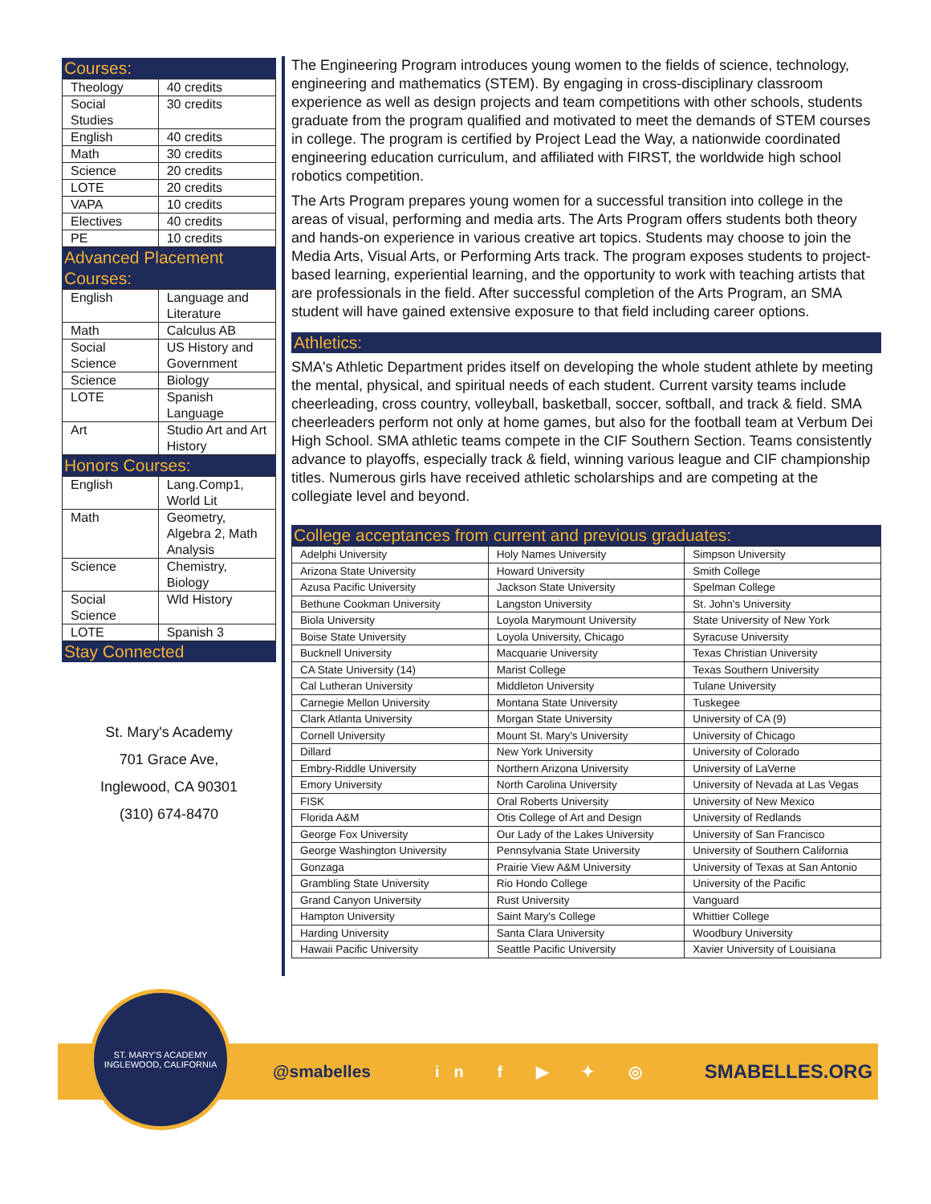Courses:
| Theology | 40 credits |
| Social Studies | 30 credits |
| English | 40 credits |
| Math | 30 credits |
| Science | 20 credits |
| LOTE | 20 credits |
| VAPA | 10 credits |
| Electives | 40 credits |
| PE | 10 credits |
Advanced Placement Courses:
| English | Language and Literature |
| Math | Calculus AB |
| Social Science | US History and Government |
| Science | Biology |
| LOTE | Spanish Language |
| Art | Studio Art and Art History |
Honors Courses:
| English | Lang.Comp1, World Lit |
| Math | Geometry, Algebra 2, Math Analysis |
| Science | Chemistry, Biology |
| Social Science | Wld History |
| LOTE | Spanish 3 |
Stay Connected
St. Mary's Academy
701 Grace Ave,
Inglewood, CA 90301
(310) 674-8470
The Engineering Program introduces young women to the fields of science, technology, engineering and mathematics (STEM). By engaging in cross-disciplinary classroom experience as well as design projects and team competitions with other schools, students graduate from the program qualified and motivated to meet the demands of STEM courses in college. The program is certified by Project Lead the Way, a nationwide coordinated engineering education curriculum, and affiliated with FIRST, the worldwide high school robotics competition.
The Arts Program prepares young women for a successful transition into college in the areas of visual, performing and media arts. The Arts Program offers students both theory and hands-on experience in various creative art topics. Students may choose to join the Media Arts, Visual Arts, or Performing Arts track. The program exposes students to project-based learning, experiential learning, and the opportunity to work with teaching artists that are professionals in the field. After successful completion of the Arts Program, an SMA student will have gained extensive exposure to that field including career options.
Athletics:
SMA's Athletic Department prides itself on developing the whole student athlete by meeting the mental, physical, and spiritual needs of each student. Current varsity teams include cheerleading, cross country, volleyball, basketball, soccer, softball, and track & field. SMA cheerleaders perform not only at home games, but also for the football team at Verbum Dei High School. SMA athletic teams compete in the CIF Southern Section. Teams consistently advance to playoffs, especially track & field, winning various league and CIF championship titles. Numerous girls have received athletic scholarships and are competing at the collegiate level and beyond.
College acceptances from current and previous graduates:
| Adelphi University | Holy Names University | Simpson University |
| Arizona State University | Howard University | Smith College |
| Azusa Pacific University | Jackson State University | Spelman College |
| Bethune Cookman University | Langston University | St. John's University |
| Biola University | Loyola Marymount University | State University of New York |
| Boise State University | Loyola University, Chicago | Syracuse University |
| Bucknell University | Macquarie University | Texas Christian University |
| CA State University (14) | Marist College | Texas Southern University |
| Cal Lutheran University | Middleton University | Tulane University |
| Carnegie Mellon University | Montana State University | Tuskegee |
| Clark Atlanta University | Morgan State University | University of CA (9) |
| Cornell University | Mount St. Mary's University | University of Chicago |
| Dillard | New York University | University of Colorado |
| Embry-Riddle University | Northern Arizona University | University of LaVerne |
| Emory University | North Carolina University | University of Nevada at Las Vegas |
| FISK | Oral Roberts University | University of New Mexico |
| Florida A&M | Otis College of Art and Design | University of Redlands |
| George Fox University | Our Lady of the Lakes University | University of San Francisco |
| George Washington University | Pennsylvania State University | University of Southern California |
| Gonzaga | Prairie View A&M University | University of Texas at San Antonio |
| Grambling State University | Rio Hondo College | University of the Pacific |
| Grand Canyon University | Rust University | Vanguard |
| Hampton University | Saint Mary's College | Whittier College |
| Harding University | Santa Clara University | Woodbury University |
| Hawaii Pacific University | Seattle Pacific University | Xavier University of Louisiana |
@smabelles in f ▶ ✦ ◎ SMABELLES.ORG
ST. MARY'S ACADEMY
INGLEWOOD, CALIFORNIA